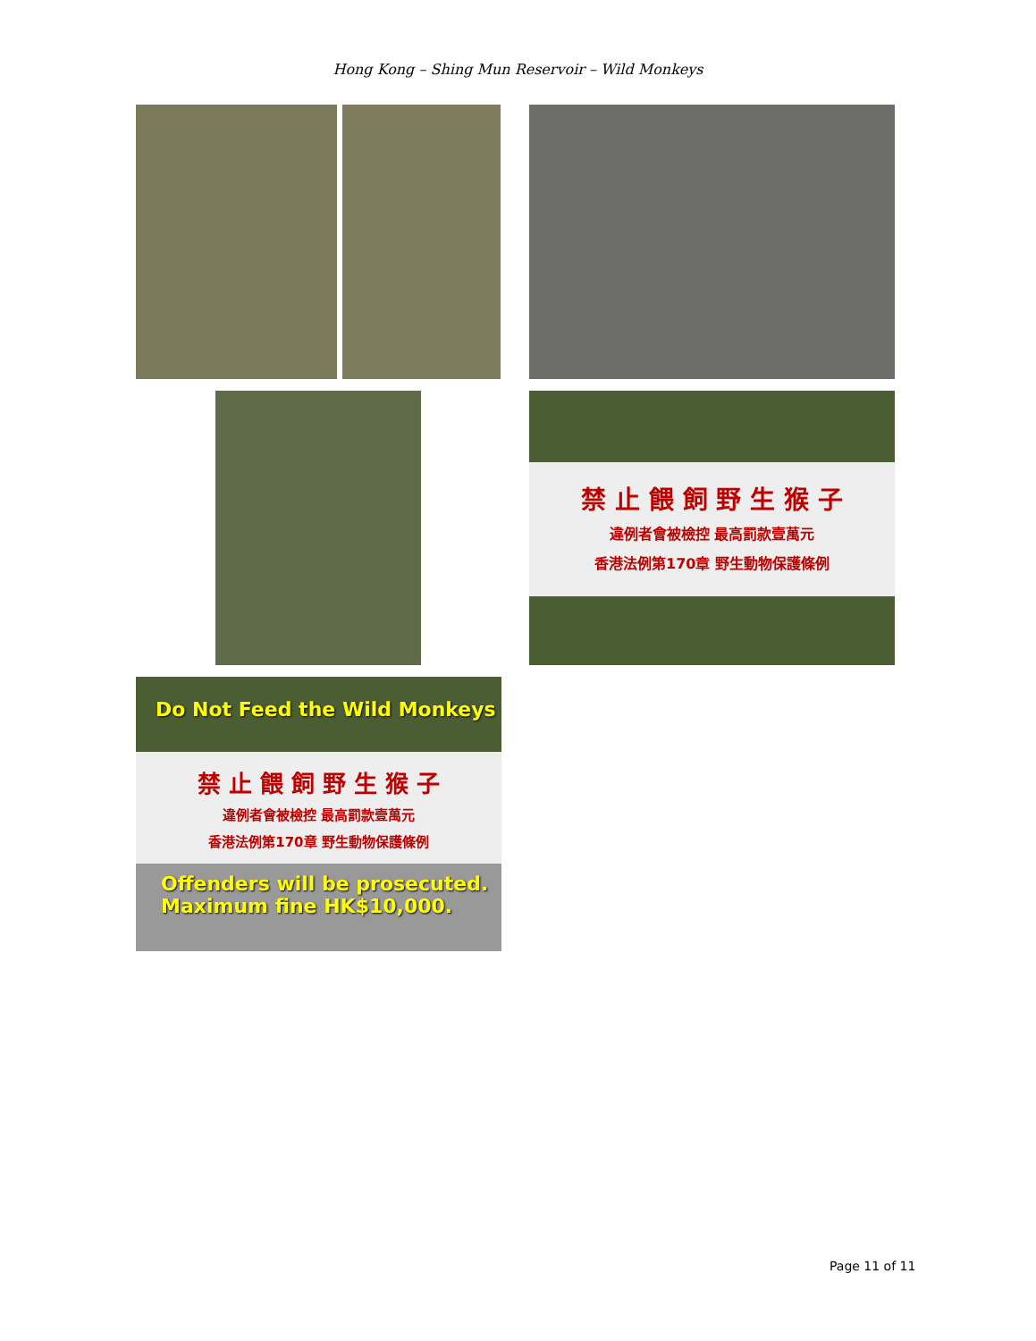Hong Kong – Shing Mun Reservoir – Wild Monkeys
禁 止 餵 飼 野 生 猴 子
違例者會被檢控 最高罰款壹萬元
香港法例第170章 野生動物保護條例
Do Not Feed the Wild Monkeys
禁 止 餵 飼 野 生 猴 子
違例者會被檢控 最高罰款壹萬元
香港法例第170章 野生動物保護條例
Offenders will be prosecuted.
Maximum fine HK$10,000.
Page 11 of 11